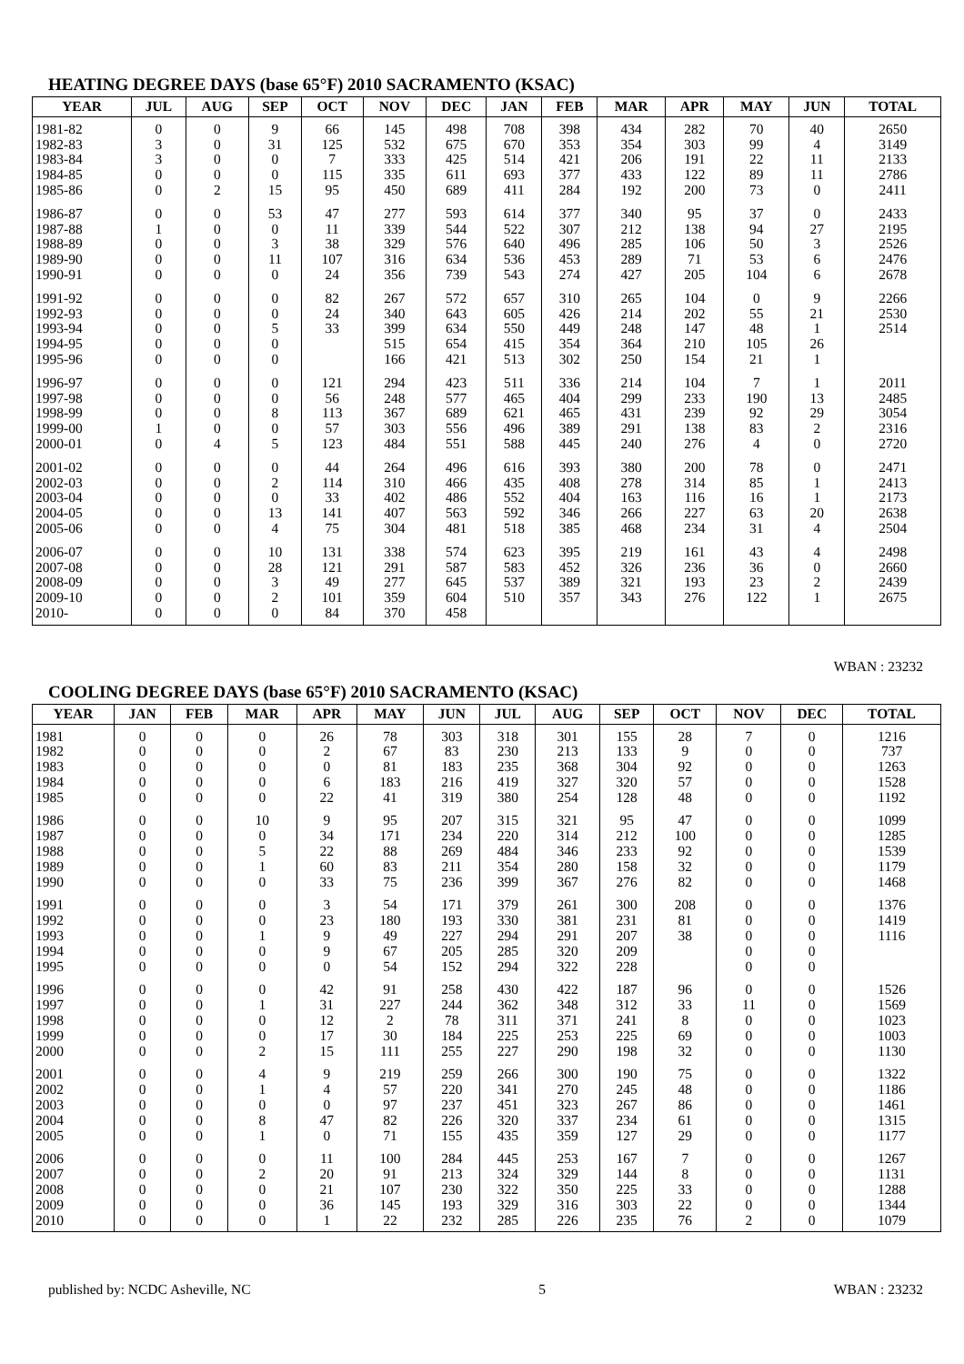HEATING DEGREE DAYS (base 65°F) 2010 SACRAMENTO (KSAC)
| YEAR | JUL | AUG | SEP | OCT | NOV | DEC | JAN | FEB | MAR | APR | MAY | JUN | TOTAL |
| --- | --- | --- | --- | --- | --- | --- | --- | --- | --- | --- | --- | --- | --- |
| 1981-82 | 0 | 0 | 9 | 66 | 145 | 498 | 708 | 398 | 434 | 282 | 70 | 40 | 2650 |
| 1982-83 | 3 | 0 | 31 | 125 | 532 | 675 | 670 | 353 | 354 | 303 | 99 | 4 | 3149 |
| 1983-84 | 3 | 0 | 0 | 7 | 333 | 425 | 514 | 421 | 206 | 191 | 22 | 11 | 2133 |
| 1984-85 | 0 | 0 | 0 | 115 | 335 | 611 | 693 | 377 | 433 | 122 | 89 | 11 | 2786 |
| 1985-86 | 0 | 2 | 15 | 95 | 450 | 689 | 411 | 284 | 192 | 200 | 73 | 0 | 2411 |
| 1986-87 | 0 | 0 | 53 | 47 | 277 | 593 | 614 | 377 | 340 | 95 | 37 | 0 | 2433 |
| 1987-88 | 1 | 0 | 0 | 11 | 339 | 544 | 522 | 307 | 212 | 138 | 94 | 27 | 2195 |
| 1988-89 | 0 | 0 | 3 | 38 | 329 | 576 | 640 | 496 | 285 | 106 | 50 | 3 | 2526 |
| 1989-90 | 0 | 0 | 11 | 107 | 316 | 634 | 536 | 453 | 289 | 71 | 53 | 6 | 2476 |
| 1990-91 | 0 | 0 | 0 | 24 | 356 | 739 | 543 | 274 | 427 | 205 | 104 | 6 | 2678 |
| 1991-92 | 0 | 0 | 0 | 82 | 267 | 572 | 657 | 310 | 265 | 104 | 0 | 9 | 2266 |
| 1992-93 | 0 | 0 | 0 | 24 | 340 | 643 | 605 | 426 | 214 | 202 | 55 | 21 | 2530 |
| 1993-94 | 0 | 0 | 5 | 33 | 399 | 634 | 550 | 449 | 248 | 147 | 48 | 1 | 2514 |
| 1994-95 | 0 | 0 | 0 | | 515 | 654 | 415 | 354 | 364 | 210 | 105 | 26 | |
| 1995-96 | 0 | 0 | 0 | | 166 | 421 | 513 | 302 | 250 | 154 | 21 | 1 | |
| 1996-97 | 0 | 0 | 0 | 121 | 294 | 423 | 511 | 336 | 214 | 104 | 7 | 1 | 2011 |
| 1997-98 | 0 | 0 | 0 | 56 | 248 | 577 | 465 | 404 | 299 | 233 | 190 | 13 | 2485 |
| 1998-99 | 0 | 0 | 8 | 113 | 367 | 689 | 621 | 465 | 431 | 239 | 92 | 29 | 3054 |
| 1999-00 | 1 | 0 | 0 | 57 | 303 | 556 | 496 | 389 | 291 | 138 | 83 | 2 | 2316 |
| 2000-01 | 0 | 4 | 5 | 123 | 484 | 551 | 588 | 445 | 240 | 276 | 4 | 0 | 2720 |
| 2001-02 | 0 | 0 | 0 | 44 | 264 | 496 | 616 | 393 | 380 | 200 | 78 | 0 | 2471 |
| 2002-03 | 0 | 0 | 2 | 114 | 310 | 466 | 435 | 408 | 278 | 314 | 85 | 1 | 2413 |
| 2003-04 | 0 | 0 | 0 | 33 | 402 | 486 | 552 | 404 | 163 | 116 | 16 | 1 | 2173 |
| 2004-05 | 0 | 0 | 13 | 141 | 407 | 563 | 592 | 346 | 266 | 227 | 63 | 20 | 2638 |
| 2005-06 | 0 | 0 | 4 | 75 | 304 | 481 | 518 | 385 | 468 | 234 | 31 | 4 | 2504 |
| 2006-07 | 0 | 0 | 10 | 131 | 338 | 574 | 623 | 395 | 219 | 161 | 43 | 4 | 2498 |
| 2007-08 | 0 | 0 | 28 | 121 | 291 | 587 | 583 | 452 | 326 | 236 | 36 | 0 | 2660 |
| 2008-09 | 0 | 0 | 3 | 49 | 277 | 645 | 537 | 389 | 321 | 193 | 23 | 2 | 2439 |
| 2009-10 | 0 | 0 | 2 | 101 | 359 | 604 | 510 | 357 | 343 | 276 | 122 | 1 | 2675 |
| 2010- | 0 | 0 | 0 | 84 | 370 | 458 | | | | | | | |
WBAN : 23232
COOLING DEGREE DAYS (base 65°F) 2010 SACRAMENTO (KSAC)
| YEAR | JAN | FEB | MAR | APR | MAY | JUN | JUL | AUG | SEP | OCT | NOV | DEC | TOTAL |
| --- | --- | --- | --- | --- | --- | --- | --- | --- | --- | --- | --- | --- | --- |
| 1981 | 0 | 0 | 0 | 26 | 78 | 303 | 318 | 301 | 155 | 28 | 7 | 0 | 1216 |
| 1982 | 0 | 0 | 0 | 2 | 67 | 83 | 230 | 213 | 133 | 9 | 0 | 0 | 737 |
| 1983 | 0 | 0 | 0 | 0 | 81 | 183 | 235 | 368 | 304 | 92 | 0 | 0 | 1263 |
| 1984 | 0 | 0 | 0 | 6 | 183 | 216 | 419 | 327 | 320 | 57 | 0 | 0 | 1528 |
| 1985 | 0 | 0 | 0 | 22 | 41 | 319 | 380 | 254 | 128 | 48 | 0 | 0 | 1192 |
| 1986 | 0 | 0 | 10 | 9 | 95 | 207 | 315 | 321 | 95 | 47 | 0 | 0 | 1099 |
| 1987 | 0 | 0 | 0 | 34 | 171 | 234 | 220 | 314 | 212 | 100 | 0 | 0 | 1285 |
| 1988 | 0 | 0 | 5 | 22 | 88 | 269 | 484 | 346 | 233 | 92 | 0 | 0 | 1539 |
| 1989 | 0 | 0 | 1 | 60 | 83 | 211 | 354 | 280 | 158 | 32 | 0 | 0 | 1179 |
| 1990 | 0 | 0 | 0 | 33 | 75 | 236 | 399 | 367 | 276 | 82 | 0 | 0 | 1468 |
| 1991 | 0 | 0 | 0 | 3 | 54 | 171 | 379 | 261 | 300 | 208 | 0 | 0 | 1376 |
| 1992 | 0 | 0 | 0 | 23 | 180 | 193 | 330 | 381 | 231 | 81 | 0 | 0 | 1419 |
| 1993 | 0 | 0 | 1 | 9 | 49 | 227 | 294 | 291 | 207 | 38 | 0 | 0 | 1116 |
| 1994 | 0 | 0 | 0 | 9 | 67 | 205 | 285 | 320 | 209 | | 0 | 0 | |
| 1995 | 0 | 0 | 0 | 0 | 54 | 152 | 294 | 322 | 228 | | 0 | 0 | |
| 1996 | 0 | 0 | 0 | 42 | 91 | 258 | 430 | 422 | 187 | 96 | 0 | 0 | 1526 |
| 1997 | 0 | 0 | 1 | 31 | 227 | 244 | 362 | 348 | 312 | 33 | 11 | 0 | 1569 |
| 1998 | 0 | 0 | 0 | 12 | 2 | 78 | 311 | 371 | 241 | 8 | 0 | 0 | 1023 |
| 1999 | 0 | 0 | 0 | 17 | 30 | 184 | 225 | 253 | 225 | 69 | 0 | 0 | 1003 |
| 2000 | 0 | 0 | 2 | 15 | 111 | 255 | 227 | 290 | 198 | 32 | 0 | 0 | 1130 |
| 2001 | 0 | 0 | 4 | 9 | 219 | 259 | 266 | 300 | 190 | 75 | 0 | 0 | 1322 |
| 2002 | 0 | 0 | 1 | 4 | 57 | 220 | 341 | 270 | 245 | 48 | 0 | 0 | 1186 |
| 2003 | 0 | 0 | 0 | 0 | 97 | 237 | 451 | 323 | 267 | 86 | 0 | 0 | 1461 |
| 2004 | 0 | 0 | 8 | 47 | 82 | 226 | 320 | 337 | 234 | 61 | 0 | 0 | 1315 |
| 2005 | 0 | 0 | 1 | 0 | 71 | 155 | 435 | 359 | 127 | 29 | 0 | 0 | 1177 |
| 2006 | 0 | 0 | 0 | 11 | 100 | 284 | 445 | 253 | 167 | 7 | 0 | 0 | 1267 |
| 2007 | 0 | 0 | 2 | 20 | 91 | 213 | 324 | 329 | 144 | 8 | 0 | 0 | 1131 |
| 2008 | 0 | 0 | 0 | 21 | 107 | 230 | 322 | 350 | 225 | 33 | 0 | 0 | 1288 |
| 2009 | 0 | 0 | 0 | 36 | 145 | 193 | 329 | 316 | 303 | 22 | 0 | 0 | 1344 |
| 2010 | 0 | 0 | 0 | 1 | 22 | 232 | 285 | 226 | 235 | 76 | 2 | 0 | 1079 |
published by: NCDC Asheville, NC 5 WBAN : 23232